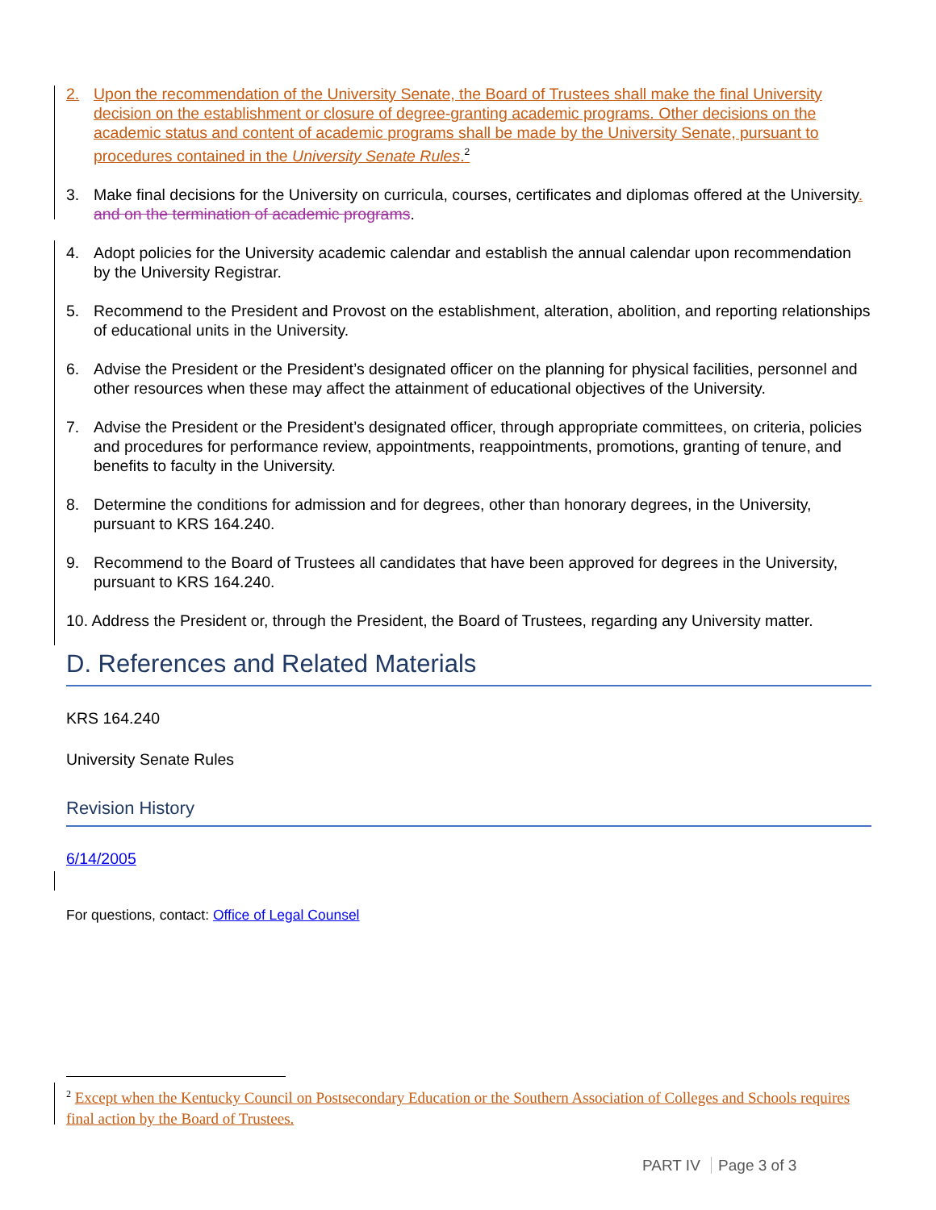2. Upon the recommendation of the University Senate, the Board of Trustees shall make the final University decision on the establishment or closure of degree-granting academic programs. Other decisions on the academic status and content of academic programs shall be made by the University Senate, pursuant to procedures contained in the University Senate Rules.<sup>2</sup>
3. Make final decisions for the University on curricula, courses, certificates and diplomas offered at the University. and on the termination of academic programs.
4. Adopt policies for the University academic calendar and establish the annual calendar upon recommendation by the University Registrar.
5. Recommend to the President and Provost on the establishment, alteration, abolition, and reporting relationships of educational units in the University.
6. Advise the President or the President’s designated officer on the planning for physical facilities, personnel and other resources when these may affect the attainment of educational objectives of the University.
7. Advise the President or the President’s designated officer, through appropriate committees, on criteria, policies and procedures for performance review, appointments, reappointments, promotions, granting of tenure, and benefits to faculty in the University.
8. Determine the conditions for admission and for degrees, other than honorary degrees, in the University, pursuant to KRS 164.240.
9. Recommend to the Board of Trustees all candidates that have been approved for degrees in the University, pursuant to KRS 164.240.
10. Address the President or, through the President, the Board of Trustees, regarding any University matter.
D. References and Related Materials
KRS 164.240
University Senate Rules
Revision History
6/14/2005
For questions, contact: Office of Legal Counsel
<sup>2</sup> Except when the Kentucky Council on Postsecondary Education or the Southern Association of Colleges and Schools requires final action by the Board of Trustees.
PART IV Page 3 of 3